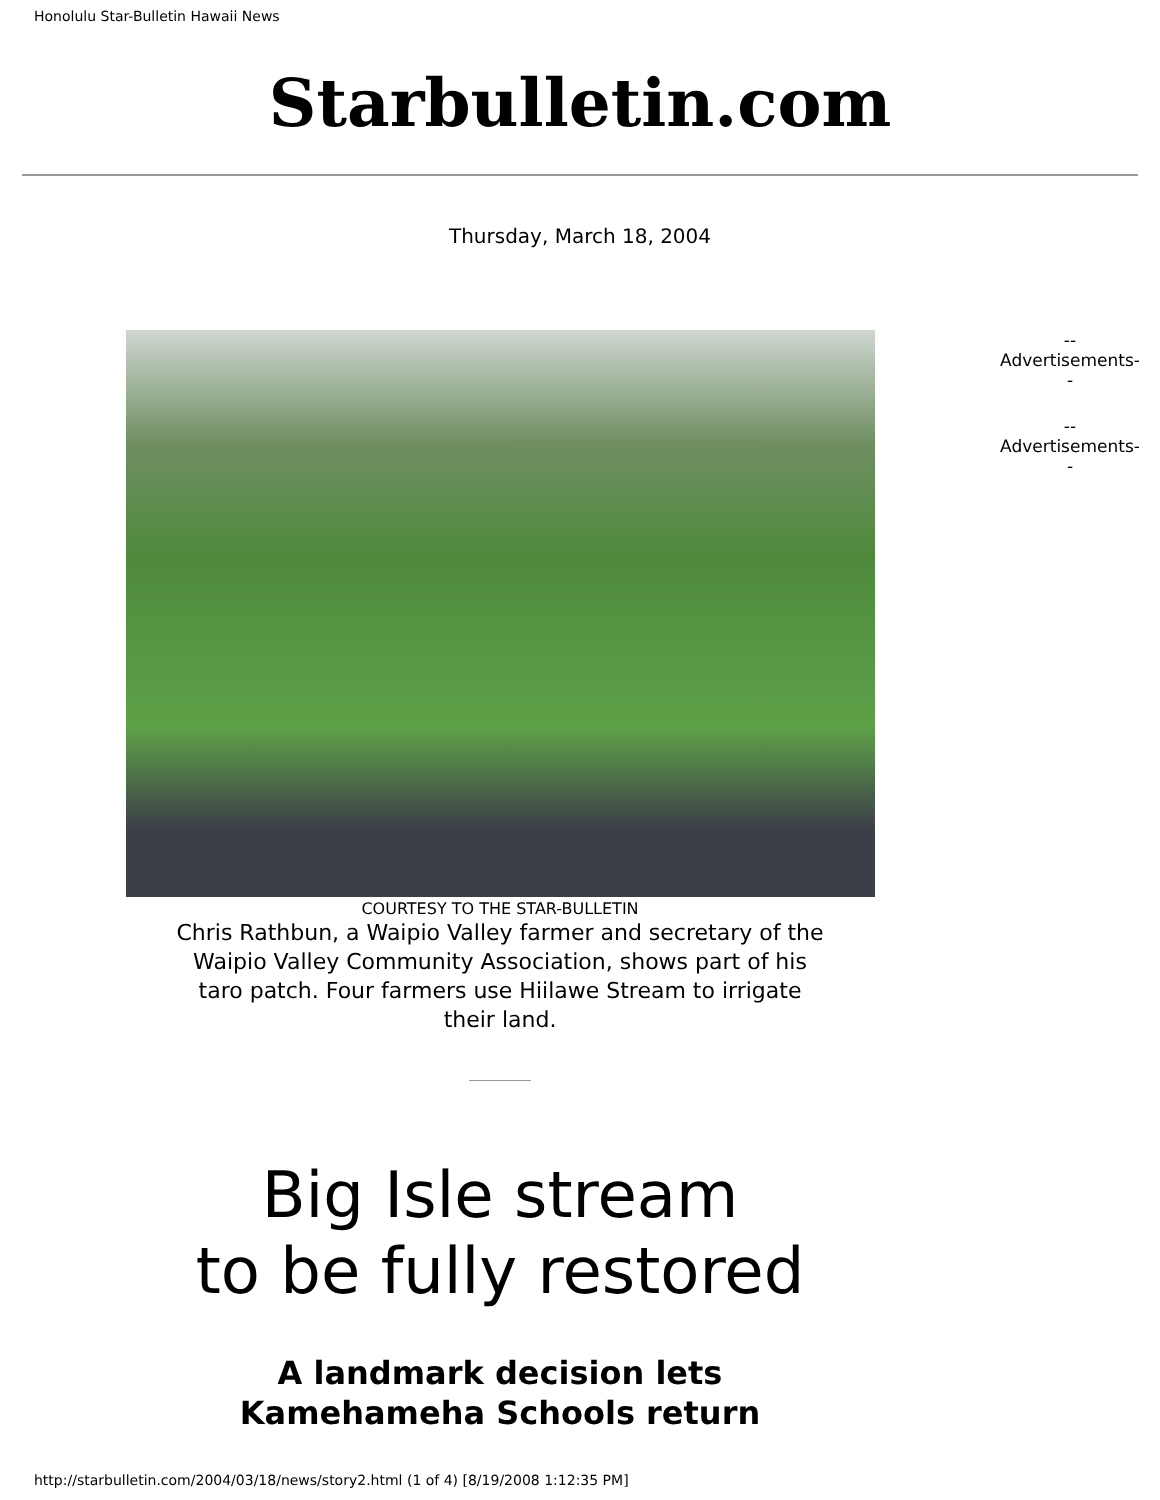Honolulu Star-Bulletin Hawaii News
Starbulletin.com
Thursday, March 18, 2004
COURTESY TO THE STAR-BULLETIN
Chris Rathbun, a Waipio Valley farmer and secretary of the Waipio Valley Community Association, shows part of his taro patch. Four farmers use Hiilawe Stream to irrigate their land.
Big Isle stream
to be fully restored
A landmark decision lets
Kamehameha Schools return
--
Advertisements--
--
Advertisements--
http://starbulletin.com/2004/03/18/news/story2.html (1 of 4) [8/19/2008 1:12:35 PM]